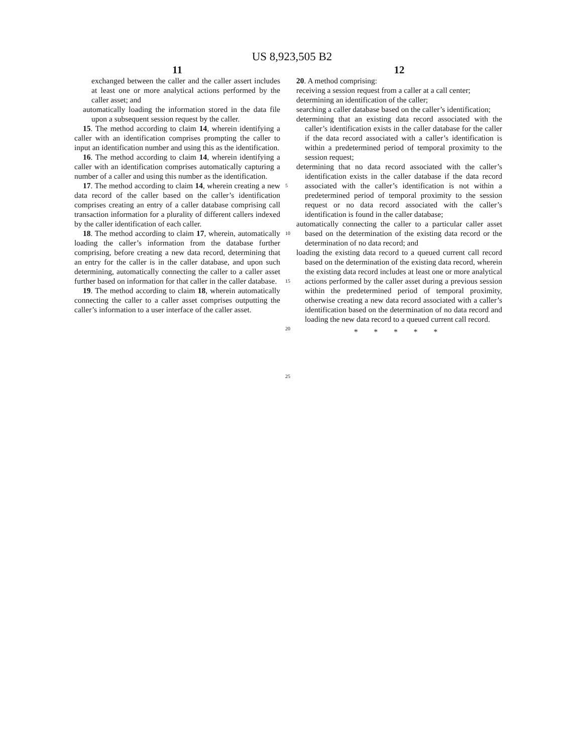US 8,923,505 B2
11
exchanged between the caller and the caller assert includes at least one or more analytical actions performed by the caller asset; and
automatically loading the information stored in the data file upon a subsequent session request by the caller.
15. The method according to claim 14, wherein identifying a caller with an identification comprises prompting the caller to input an identification number and using this as the identification.
16. The method according to claim 14, wherein identifying a caller with an identification comprises automatically capturing a number of a caller and using this number as the identification.
17. The method according to claim 14, wherein creating a new data record of the caller based on the caller’s identification comprises creating an entry of a caller database comprising call transaction information for a plurality of different callers indexed by the caller identification of each caller.
18. The method according to claim 17, wherein, automatically loading the caller’s information from the database further comprising, before creating a new data record, determining that an entry for the caller is in the caller database, and upon such determining, automatically connecting the caller to a caller asset further based on information for that caller in the caller database.
19. The method according to claim 18, wherein automatically connecting the caller to a caller asset comprises outputting the caller’s information to a user interface of the caller asset.
5
10
15
20
25
12
20. A method comprising:
receiving a session request from a caller at a call center;
determining an identification of the caller;
searching a caller database based on the caller’s identification;
determining that an existing data record associated with the caller’s identification exists in the caller database for the caller if the data record associated with a caller’s identification is within a predetermined period of temporal proximity to the session request;
determining that no data record associated with the caller’s identification exists in the caller database if the data record associated with the caller’s identification is not within a predetermined period of temporal proximity to the session request or no data record associated with the caller’s identification is found in the caller database;
automatically connecting the caller to a particular caller asset based on the determination of the existing data record or the determination of no data record; and
loading the existing data record to a queued current call record based on the determination of the existing data record, wherein the existing data record includes at least one or more analytical actions performed by the caller asset during a previous session within the predetermined period of temporal proximity, otherwise creating a new data record associated with a caller’s identification based on the determination of no data record and loading the new data record to a queued current call record.
* * * * *